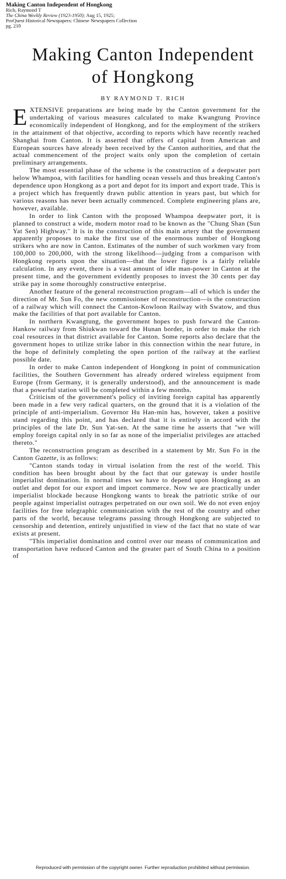Making Canton Independent of Hongkong
Rich, Raymond T
The China Weekly Review (1923-1950); Aug 15, 1925;
ProQuest Historical Newspapers: Chinese Newspapers Collection
pg. 210
Making Canton Independent
of Hongkong
BY RAYMOND T. RICH
EXTENSIVE preparations are being made by the Canton government for the undertaking of various measures calculated to make Kwangtung Province economically independent of Hongkong, and for the employment of the strikers in the attainment of that objective, according to reports which have recently reached Shanghai from Canton. It is asserted that offers of capital from American and European sources have already been received by the Canton authorities, and that the actual commencement of the project waits only upon the completion of certain preliminary arrangements.
The most essential phase of the scheme is the construction of a deepwater port below Whampoa, with facilities for handling ocean vessels and thus breaking Canton's dependence upon Hongkong as a port and depot for its import and export trade. This is a project which has frequently drawn public attention in years past, but which for various reasons has never been actually commenced. Complete engineering plans are, however, available.
In order to link Canton with the proposed Whampoa deepwater port, it is planned to construct a wide, modern motor road to be known as the "Chung Shan (Sun Yat Sen) Highway." It is in the construction of this main artery that the government apparently proposes to make the first use of the enormous number of Hongkong strikers who are now in Canton. Estimates of the number of such workmen vary from 100,000 to 200,000, with the strong likelihood—judging from a comparison with Hongkong reports upon the situation—that the lower figure is a fairly reliable calculation. In any event, there is a vast amount of idle man-power in Canton at the present time, and the government evidently proposes to invest the 30 cents per day strike pay in some thoroughly constructive enterprise.
Another feature of the general reconstruction program—all of which is under the direction of Mr. Sun Fo, the new commissioner of reconstruction—is the construction of a railway which will connect the Canton-Kowloon Railway with Swatow, and thus make the facilities of that port available for Canton.
In northern Kwangtung, the government hopes to push forward the Canton-Hankow railway from Shiukwan toward the Hunan border, in order to make the rich coal resources in that district available for Canton. Some reports also declare that the government hopes to utilize strike labor in this connection within the near future, in the hope of definitely completing the open portion of the railway at the earliest possible date.
In order to make Canton independent of Hongkong in point of communication facilities, the Southern Government has already ordered wireless equipment from Europe (from Germany, it is generally understood), and the announcement is made that a powerful station will be completed within a few months.
Criticism of the government's policy of inviting foreign capital has apparently been made in a few very radical quarters, on the ground that it is a violation of the principle of anti-imperialism. Governor Hu Han-min has, however, taken a positive stand regarding this point, and has declared that it is entirely in accord with the principles of the late Dr. Sun Yat-sen. At the same time he asserts that "we will employ foreign capital only in so far as none of the imperialist privileges are attached thereto."
The reconstruction program as described in a statement by Mr. Sun Fo in the Canton Gazette, is as follows:
"Canton stands today in virtual isolation from the rest of the world. This condition has been brought about by the fact that our gateway is under hostile imperialist domination. In normal times we have to depend upon Hongkong as an outlet and depot for our export and import commerce. Now we are practically under imperialist blockade because Hongkong wants to break the patriotic strike of our people against imperialist outrages perpetrated on our own soil. We do not even enjoy facilities for free telegraphic communication with the rest of the country and other parts of the world, because telegrams passing through Hongkong are subjected to censorship and detention, entirely unjustified in view of the fact that no state of war exists at present.
"This imperialist domination and control over our means of communication and transportation have reduced Canton and the greater part of South China to a position of
Reproduced with permission of the copyright owner. Further reproduction prohibited without permission.